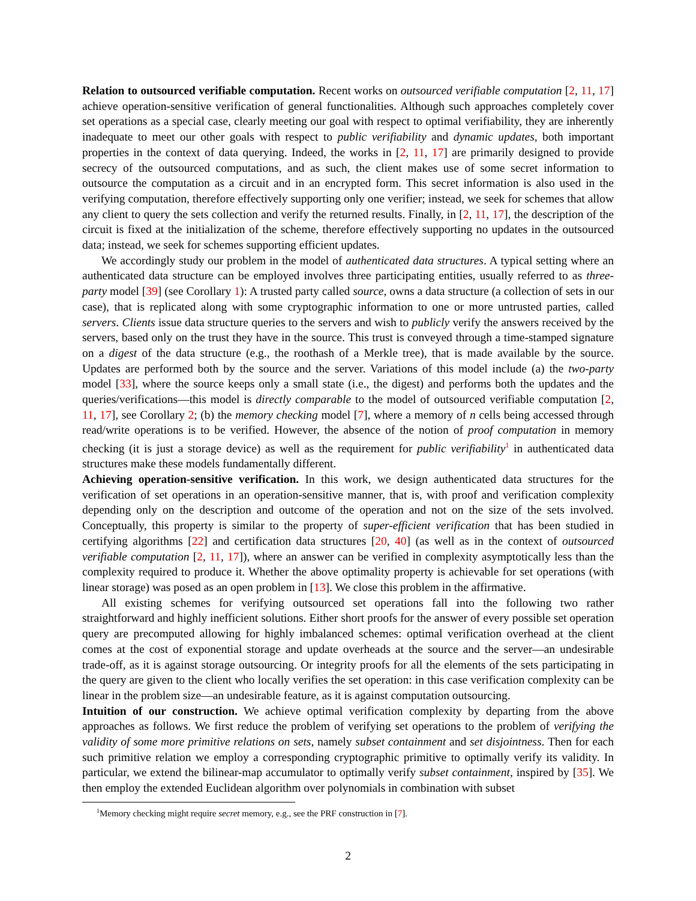Relation to outsourced verifiable computation. Recent works on outsourced verifiable computation [2, 11, 17] achieve operation-sensitive verification of general functionalities. Although such approaches completely cover set operations as a special case, clearly meeting our goal with respect to optimal verifiability, they are inherently inadequate to meet our other goals with respect to public verifiability and dynamic updates, both important properties in the context of data querying. Indeed, the works in [2, 11, 17] are primarily designed to provide secrecy of the outsourced computations, and as such, the client makes use of some secret information to outsource the computation as a circuit and in an encrypted form. This secret information is also used in the verifying computation, therefore effectively supporting only one verifier; instead, we seek for schemes that allow any client to query the sets collection and verify the returned results. Finally, in [2, 11, 17], the description of the circuit is fixed at the initialization of the scheme, therefore effectively supporting no updates in the outsourced data; instead, we seek for schemes supporting efficient updates.
We accordingly study our problem in the model of authenticated data structures. A typical setting where an authenticated data structure can be employed involves three participating entities, usually referred to as three-party model [39] (see Corollary 1): A trusted party called source, owns a data structure (a collection of sets in our case), that is replicated along with some cryptographic information to one or more untrusted parties, called servers. Clients issue data structure queries to the servers and wish to publicly verify the answers received by the servers, based only on the trust they have in the source. This trust is conveyed through a time-stamped signature on a digest of the data structure (e.g., the roothash of a Merkle tree), that is made available by the source. Updates are performed both by the source and the server. Variations of this model include (a) the two-party model [33], where the source keeps only a small state (i.e., the digest) and performs both the updates and the queries/verifications—this model is directly comparable to the model of outsourced verifiable computation [2, 11, 17], see Corollary 2; (b) the memory checking model [7], where a memory of n cells being accessed through read/write operations is to be verified. However, the absence of the notion of proof computation in memory checking (it is just a storage device) as well as the requirement for public verifiability<sup>1</sup> in authenticated data structures make these models fundamentally different.
Achieving operation-sensitive verification. In this work, we design authenticated data structures for the verification of set operations in an operation-sensitive manner, that is, with proof and verification complexity depending only on the description and outcome of the operation and not on the size of the sets involved. Conceptually, this property is similar to the property of super-efficient verification that has been studied in certifying algorithms [22] and certification data structures [20, 40] (as well as in the context of outsourced verifiable computation [2, 11, 17]), where an answer can be verified in complexity asymptotically less than the complexity required to produce it. Whether the above optimality property is achievable for set operations (with linear storage) was posed as an open problem in [13]. We close this problem in the affirmative.
All existing schemes for verifying outsourced set operations fall into the following two rather straightforward and highly inefficient solutions. Either short proofs for the answer of every possible set operation query are precomputed allowing for highly imbalanced schemes: optimal verification overhead at the client comes at the cost of exponential storage and update overheads at the source and the server—an undesirable trade-off, as it is against storage outsourcing. Or integrity proofs for all the elements of the sets participating in the query are given to the client who locally verifies the set operation: in this case verification complexity can be linear in the problem size—an undesirable feature, as it is against computation outsourcing.
Intuition of our construction. We achieve optimal verification complexity by departing from the above approaches as follows. We first reduce the problem of verifying set operations to the problem of verifying the validity of some more primitive relations on sets, namely subset containment and set disjointness. Then for each such primitive relation we employ a corresponding cryptographic primitive to optimally verify its validity. In particular, we extend the bilinear-map accumulator to optimally verify subset containment, inspired by [35]. We then employ the extended Euclidean algorithm over polynomials in combination with subset
<sup>1</sup> Memory checking might require secret memory, e.g., see the PRF construction in [7].
2